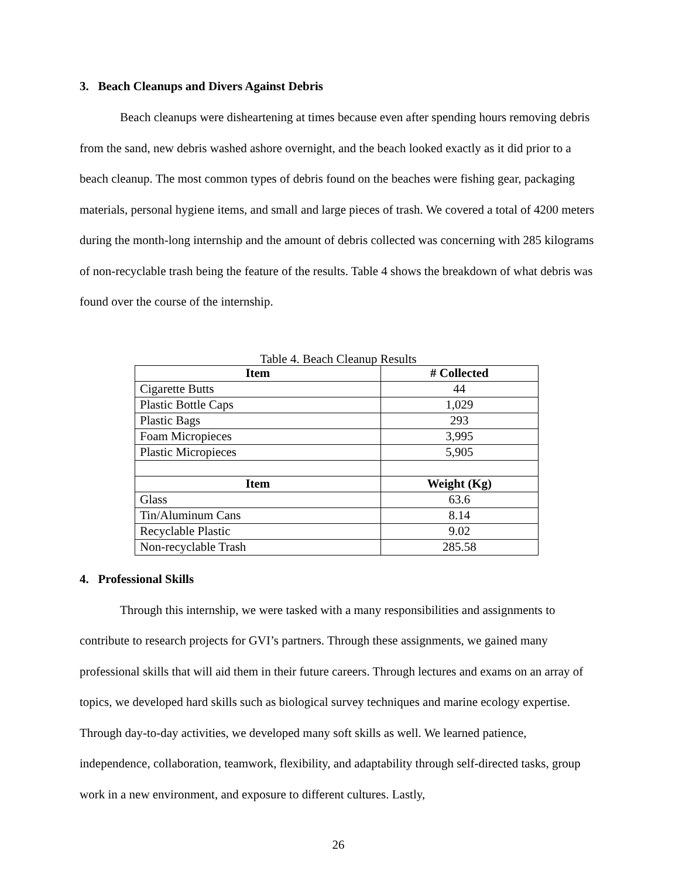3. Beach Cleanups and Divers Against Debris
Beach cleanups were disheartening at times because even after spending hours removing debris from the sand, new debris washed ashore overnight, and the beach looked exactly as it did prior to a beach cleanup. The most common types of debris found on the beaches were fishing gear, packaging materials, personal hygiene items, and small and large pieces of trash. We covered a total of 4200 meters during the month-long internship and the amount of debris collected was concerning with 285 kilograms of non-recyclable trash being the feature of the results. Table 4 shows the breakdown of what debris was found over the course of the internship.
Table 4. Beach Cleanup Results
| Item | # Collected |
| --- | --- |
| Cigarette Butts | 44 |
| Plastic Bottle Caps | 1,029 |
| Plastic Bags | 293 |
| Foam Micropieces | 3,995 |
| Plastic Micropieces | 5,905 |
| Item | Weight (Kg) |
| Glass | 63.6 |
| Tin/Aluminum Cans | 8.14 |
| Recyclable Plastic | 9.02 |
| Non-recyclable Trash | 285.58 |
4. Professional Skills
Through this internship, we were tasked with a many responsibilities and assignments to contribute to research projects for GVI’s partners. Through these assignments, we gained many professional skills that will aid them in their future careers. Through lectures and exams on an array of topics, we developed hard skills such as biological survey techniques and marine ecology expertise. Through day-to-day activities, we developed many soft skills as well. We learned patience, independence, collaboration, teamwork, flexibility, and adaptability through self-directed tasks, group work in a new environment, and exposure to different cultures. Lastly,
26